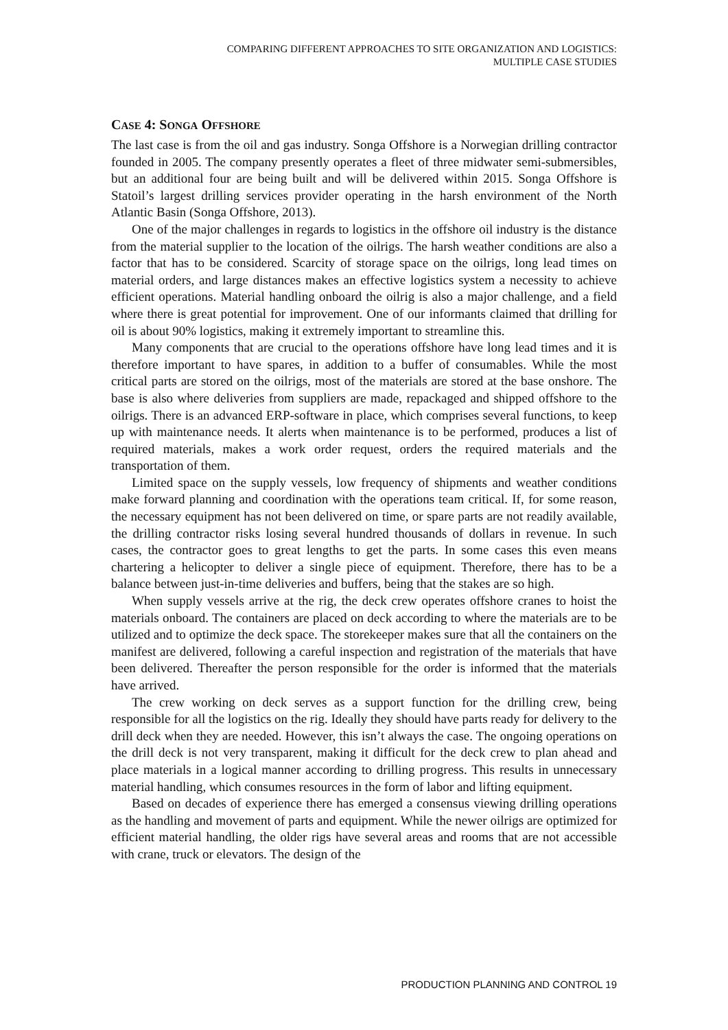COMPARING DIFFERENT APPROACHES TO SITE ORGANIZATION AND LOGISTICS:
MULTIPLE CASE STUDIES
CASE 4: SONGA OFFSHORE
The last case is from the oil and gas industry. Songa Offshore is a Norwegian drilling contractor founded in 2005. The company presently operates a fleet of three midwater semi-submersibles, but an additional four are being built and will be delivered within 2015. Songa Offshore is Statoil’s largest drilling services provider operating in the harsh environment of the North Atlantic Basin (Songa Offshore, 2013).
One of the major challenges in regards to logistics in the offshore oil industry is the distance from the material supplier to the location of the oilrigs. The harsh weather conditions are also a factor that has to be considered. Scarcity of storage space on the oilrigs, long lead times on material orders, and large distances makes an effective logistics system a necessity to achieve efficient operations. Material handling onboard the oilrig is also a major challenge, and a field where there is great potential for improvement. One of our informants claimed that drilling for oil is about 90% logistics, making it extremely important to streamline this.
Many components that are crucial to the operations offshore have long lead times and it is therefore important to have spares, in addition to a buffer of consumables. While the most critical parts are stored on the oilrigs, most of the materials are stored at the base onshore. The base is also where deliveries from suppliers are made, repackaged and shipped offshore to the oilrigs. There is an advanced ERP-software in place, which comprises several functions, to keep up with maintenance needs. It alerts when maintenance is to be performed, produces a list of required materials, makes a work order request, orders the required materials and the transportation of them.
Limited space on the supply vessels, low frequency of shipments and weather conditions make forward planning and coordination with the operations team critical. If, for some reason, the necessary equipment has not been delivered on time, or spare parts are not readily available, the drilling contractor risks losing several hundred thousands of dollars in revenue. In such cases, the contractor goes to great lengths to get the parts. In some cases this even means chartering a helicopter to deliver a single piece of equipment. Therefore, there has to be a balance between just-in-time deliveries and buffers, being that the stakes are so high.
When supply vessels arrive at the rig, the deck crew operates offshore cranes to hoist the materials onboard. The containers are placed on deck according to where the materials are to be utilized and to optimize the deck space. The storekeeper makes sure that all the containers on the manifest are delivered, following a careful inspection and registration of the materials that have been delivered. Thereafter the person responsible for the order is informed that the materials have arrived.
The crew working on deck serves as a support function for the drilling crew, being responsible for all the logistics on the rig. Ideally they should have parts ready for delivery to the drill deck when they are needed. However, this isn’t always the case. The ongoing operations on the drill deck is not very transparent, making it difficult for the deck crew to plan ahead and place materials in a logical manner according to drilling progress. This results in unnecessary material handling, which consumes resources in the form of labor and lifting equipment.
Based on decades of experience there has emerged a consensus viewing drilling operations as the handling and movement of parts and equipment. While the newer oilrigs are optimized for efficient material handling, the older rigs have several areas and rooms that are not accessible with crane, truck or elevators. The design of the
PRODUCTION PLANNING AND CONTROL 19